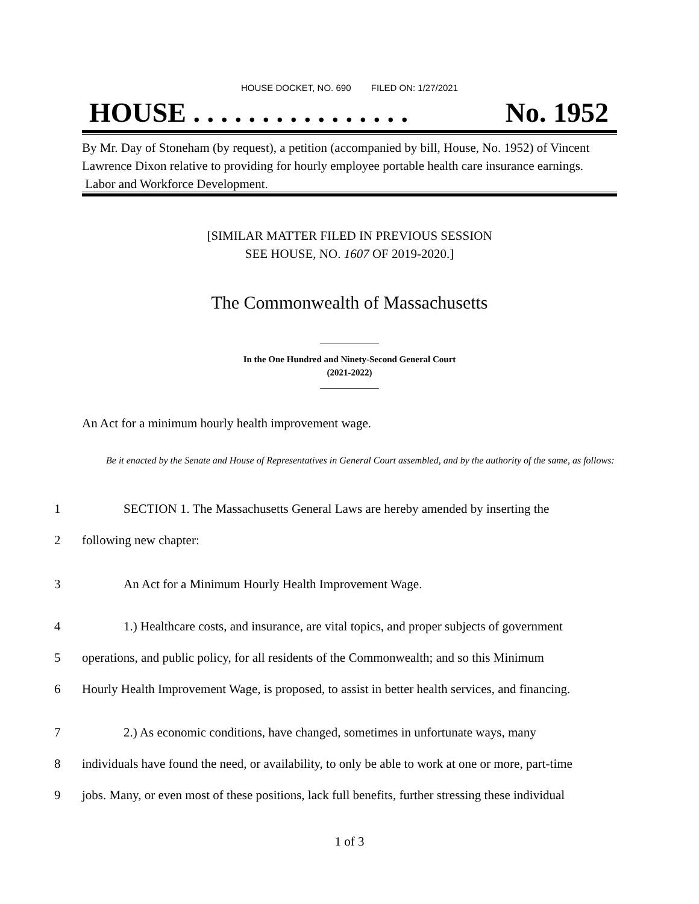HOUSE DOCKET, NO. 690 FILED ON: 1/27/2021
HOUSE . . . . . . . . . . . . . . . . No. 1952
By Mr. Day of Stoneham (by request), a petition (accompanied by bill, House, No. 1952) of Vincent Lawrence Dixon relative to providing for hourly employee portable health care insurance earnings. Labor and Workforce Development.
[SIMILAR MATTER FILED IN PREVIOUS SESSION
SEE HOUSE, NO. 1607 OF 2019-2020.]
The Commonwealth of Massachusetts
_____________
In the One Hundred and Ninety-Second General Court
(2021-2022)
_____________
An Act for a minimum hourly health improvement wage.
Be it enacted by the Senate and House of Representatives in General Court assembled, and by the authority of the same, as follows:
1 SECTION 1. The Massachusetts General Laws are hereby amended by inserting the
2 following new chapter:
3 An Act for a Minimum Hourly Health Improvement Wage.
4 1.) Healthcare costs, and insurance, are vital topics, and proper subjects of government
5 operations, and public policy, for all residents of the Commonwealth; and so this Minimum
6 Hourly Health Improvement Wage, is proposed, to assist in better health services, and financing.
7 2.) As economic conditions, have changed, sometimes in unfortunate ways, many
8 individuals have found the need, or availability, to only be able to work at one or more, part-time
9 jobs. Many, or even most of these positions, lack full benefits, further stressing these individual
1 of 3